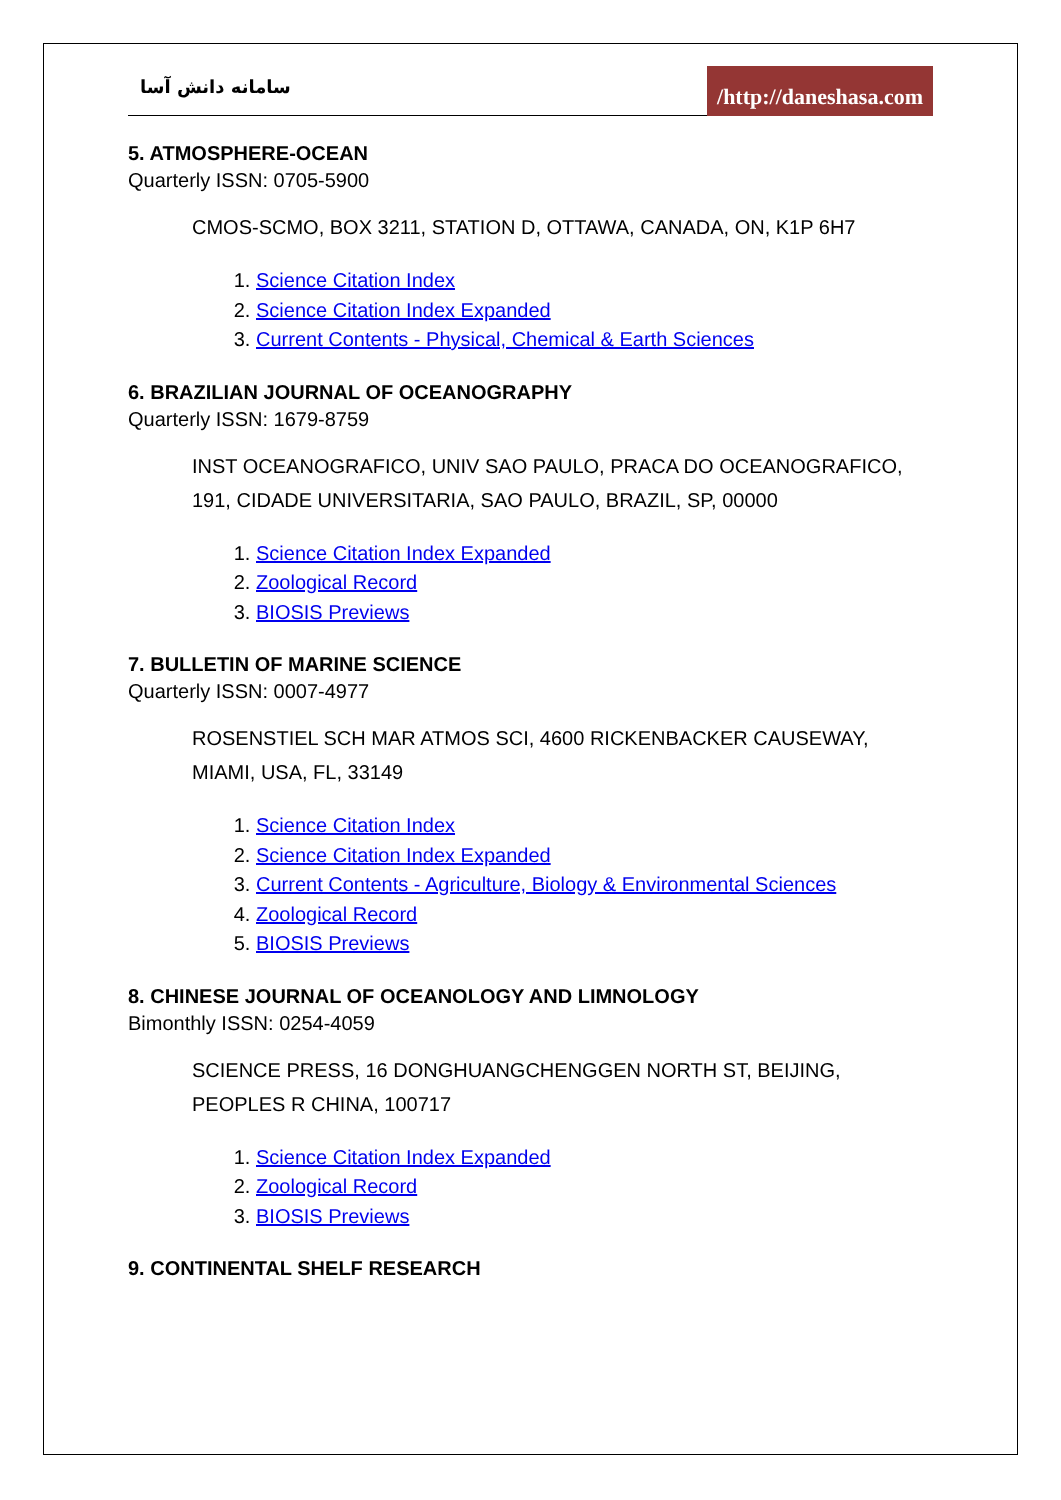سامانه دانش آسا
/http://daneshasa.com
5. ATMOSPHERE-OCEAN
Quarterly ISSN: 0705-5900
CMOS-SCMO, BOX 3211, STATION D, OTTAWA, CANADA, ON, K1P 6H7
1. Science Citation Index
2. Science Citation Index Expanded
3. Current Contents - Physical, Chemical & Earth Sciences
6. BRAZILIAN JOURNAL OF OCEANOGRAPHY
Quarterly ISSN: 1679-8759
INST OCEANOGRAFICO, UNIV SAO PAULO, PRACA DO OCEANOGRAFICO, 191, CIDADE UNIVERSITARIA, SAO PAULO, BRAZIL, SP, 00000
1. Science Citation Index Expanded
2. Zoological Record
3. BIOSIS Previews
7. BULLETIN OF MARINE SCIENCE
Quarterly ISSN: 0007-4977
ROSENSTIEL SCH MAR ATMOS SCI, 4600 RICKENBACKER CAUSEWAY, MIAMI, USA, FL, 33149
1. Science Citation Index
2. Science Citation Index Expanded
3. Current Contents - Agriculture, Biology & Environmental Sciences
4. Zoological Record
5. BIOSIS Previews
8. CHINESE JOURNAL OF OCEANOLOGY AND LIMNOLOGY
Bimonthly ISSN: 0254-4059
SCIENCE PRESS, 16 DONGHUANGCHENGGEN NORTH ST, BEIJING, PEOPLES R CHINA, 100717
1. Science Citation Index Expanded
2. Zoological Record
3. BIOSIS Previews
9. CONTINENTAL SHELF RESEARCH